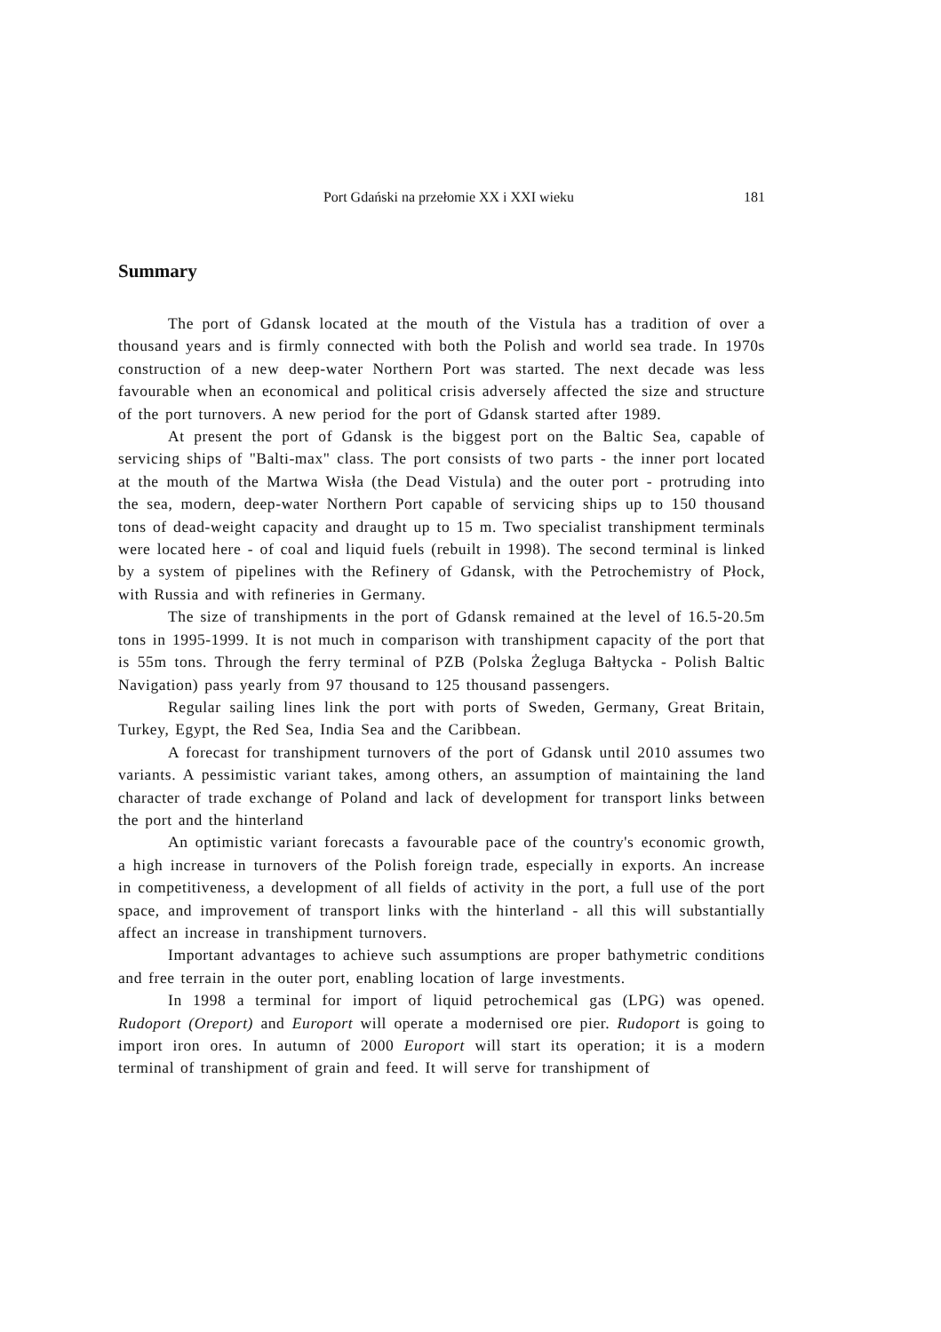Port Gdański na przełomie XX i XXI wieku 181
Summary
The port of Gdansk located at the mouth of the Vistula has a tradition of over a thousand years and is firmly connected with both the Polish and world sea trade. In 1970s construction of a new deep-water Northern Port was started. The next decade was less favourable when an economical and political crisis adversely affected the size and structure of the port turnovers. A new period for the port of Gdansk started after 1989.
At present the port of Gdansk is the biggest port on the Baltic Sea, capable of servicing ships of "Balti-max" class. The port consists of two parts - the inner port located at the mouth of the Martwa Wisła (the Dead Vistula) and the outer port - protruding into the sea, modern, deep-water Northern Port capable of servicing ships up to 150 thousand tons of dead-weight capacity and draught up to 15 m. Two specialist transhipment terminals were located here - of coal and liquid fuels (rebuilt in 1998). The second terminal is linked by a system of pipelines with the Refinery of Gdansk, with the Petrochemistry of Płock, with Russia and with refineries in Germany.
The size of transhipments in the port of Gdansk remained at the level of 16.5-20.5m tons in 1995-1999. It is not much in comparison with transhipment capacity of the port that is 55m tons. Through the ferry terminal of PZB (Polska Żegluga Bałtycka - Polish Baltic Navigation) pass yearly from 97 thousand to 125 thousand passengers.
Regular sailing lines link the port with ports of Sweden, Germany, Great Britain, Turkey, Egypt, the Red Sea, India Sea and the Caribbean.
A forecast for transhipment turnovers of the port of Gdansk until 2010 assumes two variants. A pessimistic variant takes, among others, an assumption of maintaining the land character of trade exchange of Poland and lack of development for transport links between the port and the hinterland
An optimistic variant forecasts a favourable pace of the country's economic growth, a high increase in turnovers of the Polish foreign trade, especially in exports. An increase in competitiveness, a development of all fields of activity in the port, a full use of the port space, and improvement of transport links with the hinterland - all this will substantially affect an increase in transhipment turnovers.
Important advantages to achieve such assumptions are proper bathymetric conditions and free terrain in the outer port, enabling location of large investments.
In 1998 a terminal for import of liquid petrochemical gas (LPG) was opened. Rudoport (Oreport) and Europort will operate a modernised ore pier. Rudoport is going to import iron ores. In autumn of 2000 Europort will start its operation; it is a modern terminal of transhipment of grain and feed. It will serve for transhipment of